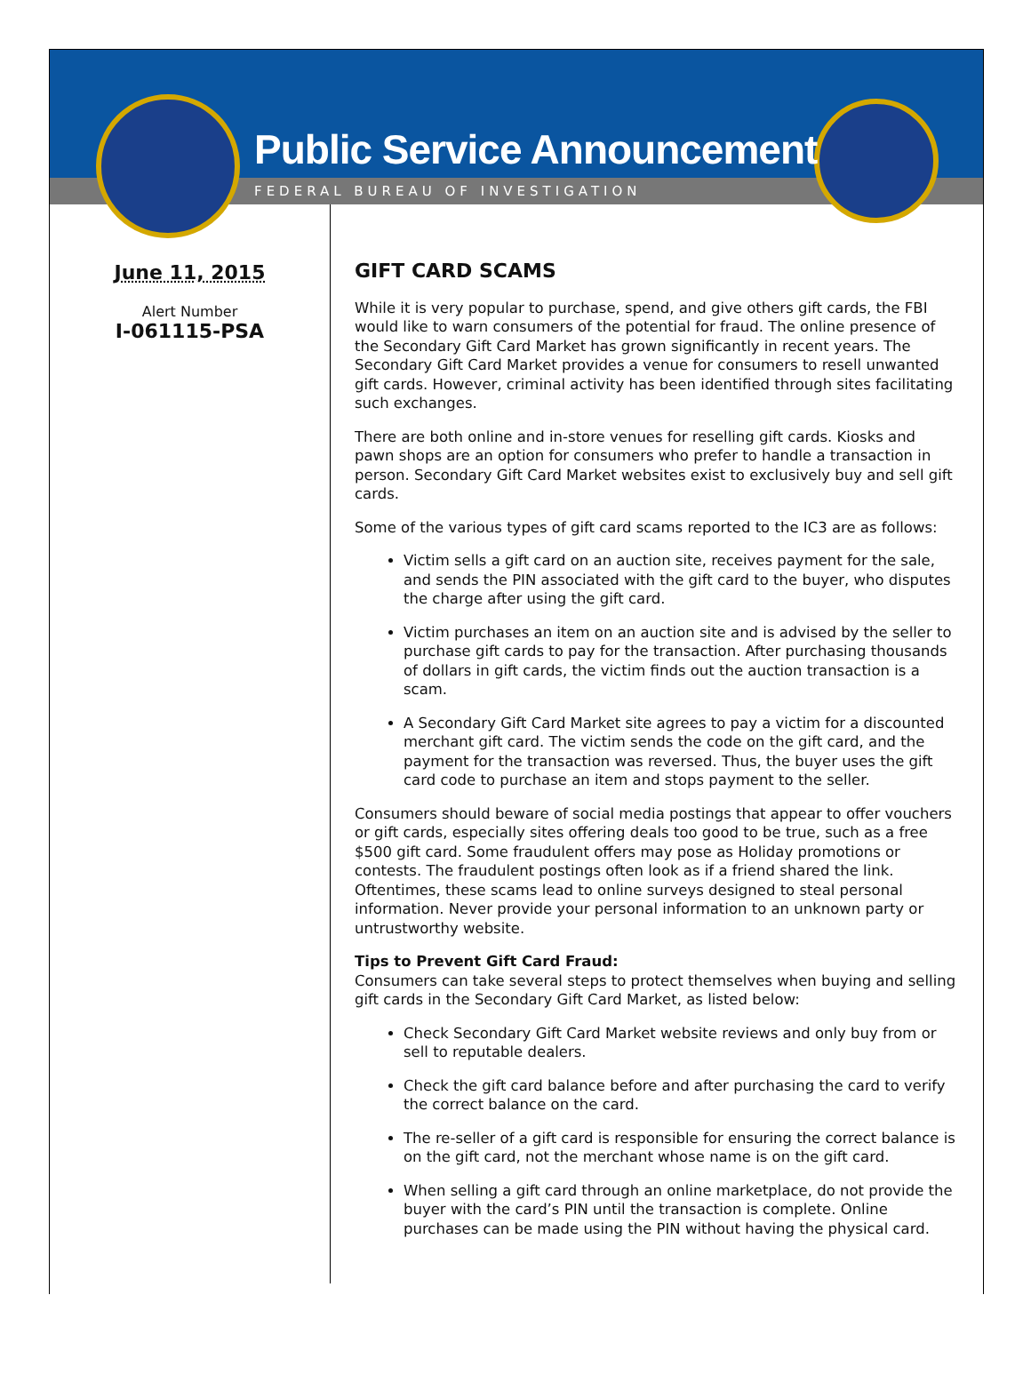Public Service Announcement
FEDERAL BUREAU OF INVESTIGATION
June 11, 2015
Alert Number
I-061115-PSA
GIFT CARD SCAMS
While it is very popular to purchase, spend, and give others gift cards, the FBI would like to warn consumers of the potential for fraud. The online presence of the Secondary Gift Card Market has grown significantly in recent years. The Secondary Gift Card Market provides a venue for consumers to resell unwanted gift cards. However, criminal activity has been identified through sites facilitating such exchanges.
There are both online and in-store venues for reselling gift cards. Kiosks and pawn shops are an option for consumers who prefer to handle a transaction in person. Secondary Gift Card Market websites exist to exclusively buy and sell gift cards.
Some of the various types of gift card scams reported to the IC3 are as follows:
Victim sells a gift card on an auction site, receives payment for the sale, and sends the PIN associated with the gift card to the buyer, who disputes the charge after using the gift card.
Victim purchases an item on an auction site and is advised by the seller to purchase gift cards to pay for the transaction. After purchasing thousands of dollars in gift cards, the victim finds out the auction transaction is a scam.
A Secondary Gift Card Market site agrees to pay a victim for a discounted merchant gift card. The victim sends the code on the gift card, and the payment for the transaction was reversed. Thus, the buyer uses the gift card code to purchase an item and stops payment to the seller.
Consumers should beware of social media postings that appear to offer vouchers or gift cards, especially sites offering deals too good to be true, such as a free $500 gift card. Some fraudulent offers may pose as Holiday promotions or contests. The fraudulent postings often look as if a friend shared the link. Oftentimes, these scams lead to online surveys designed to steal personal information. Never provide your personal information to an unknown party or untrustworthy website.
Tips to Prevent Gift Card Fraud:
Consumers can take several steps to protect themselves when buying and selling gift cards in the Secondary Gift Card Market, as listed below:
Check Secondary Gift Card Market website reviews and only buy from or sell to reputable dealers.
Check the gift card balance before and after purchasing the card to verify the correct balance on the card.
The re-seller of a gift card is responsible for ensuring the correct balance is on the gift card, not the merchant whose name is on the gift card.
When selling a gift card through an online marketplace, do not provide the buyer with the card’s PIN until the transaction is complete. Online purchases can be made using the PIN without having the physical card.